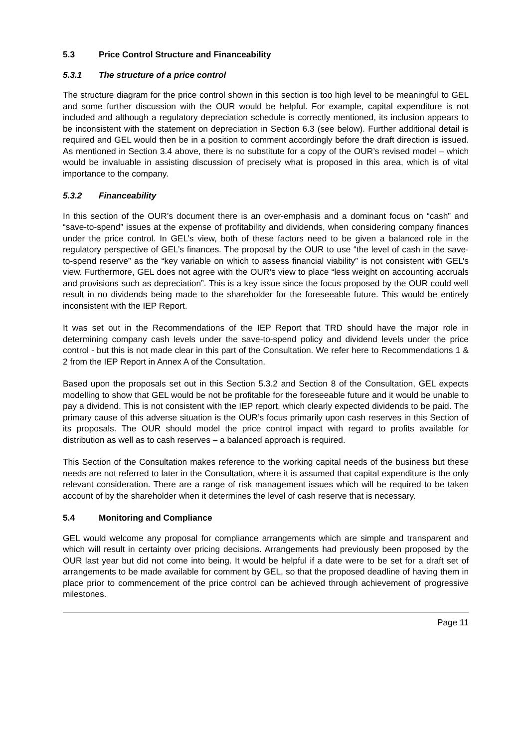5.3 Price Control Structure and Financeability
5.3.1 The structure of a price control
The structure diagram for the price control shown in this section is too high level to be meaningful to GEL and some further discussion with the OUR would be helpful. For example, capital expenditure is not included and although a regulatory depreciation schedule is correctly mentioned, its inclusion appears to be inconsistent with the statement on depreciation in Section 6.3 (see below). Further additional detail is required and GEL would then be in a position to comment accordingly before the draft direction is issued. As mentioned in Section 3.4 above, there is no substitute for a copy of the OUR’s revised model – which would be invaluable in assisting discussion of precisely what is proposed in this area, which is of vital importance to the company.
5.3.2 Financeability
In this section of the OUR’s document there is an over-emphasis and a dominant focus on “cash” and “save-to-spend” issues at the expense of profitability and dividends, when considering company finances under the price control. In GEL’s view, both of these factors need to be given a balanced role in the regulatory perspective of GEL’s finances. The proposal by the OUR to use “the level of cash in the save-to-spend reserve” as the “key variable on which to assess financial viability” is not consistent with GEL’s view. Furthermore, GEL does not agree with the OUR’s view to place “less weight on accounting accruals and provisions such as depreciation”. This is a key issue since the focus proposed by the OUR could well result in no dividends being made to the shareholder for the foreseeable future. This would be entirely inconsistent with the IEP Report.
It was set out in the Recommendations of the IEP Report that TRD should have the major role in determining company cash levels under the save-to-spend policy and dividend levels under the price control - but this is not made clear in this part of the Consultation. We refer here to Recommendations 1 & 2 from the IEP Report in Annex A of the Consultation.
Based upon the proposals set out in this Section 5.3.2 and Section 8 of the Consultation, GEL expects modelling to show that GEL would be not be profitable for the foreseeable future and it would be unable to pay a dividend. This is not consistent with the IEP report, which clearly expected dividends to be paid. The primary cause of this adverse situation is the OUR’s focus primarily upon cash reserves in this Section of its proposals. The OUR should model the price control impact with regard to profits available for distribution as well as to cash reserves – a balanced approach is required.
This Section of the Consultation makes reference to the working capital needs of the business but these needs are not referred to later in the Consultation, where it is assumed that capital expenditure is the only relevant consideration. There are a range of risk management issues which will be required to be taken account of by the shareholder when it determines the level of cash reserve that is necessary.
5.4 Monitoring and Compliance
GEL would welcome any proposal for compliance arrangements which are simple and transparent and which will result in certainty over pricing decisions. Arrangements had previously been proposed by the OUR last year but did not come into being. It would be helpful if a date were to be set for a draft set of arrangements to be made available for comment by GEL, so that the proposed deadline of having them in place prior to commencement of the price control can be achieved through achievement of progressive milestones.
Page 11